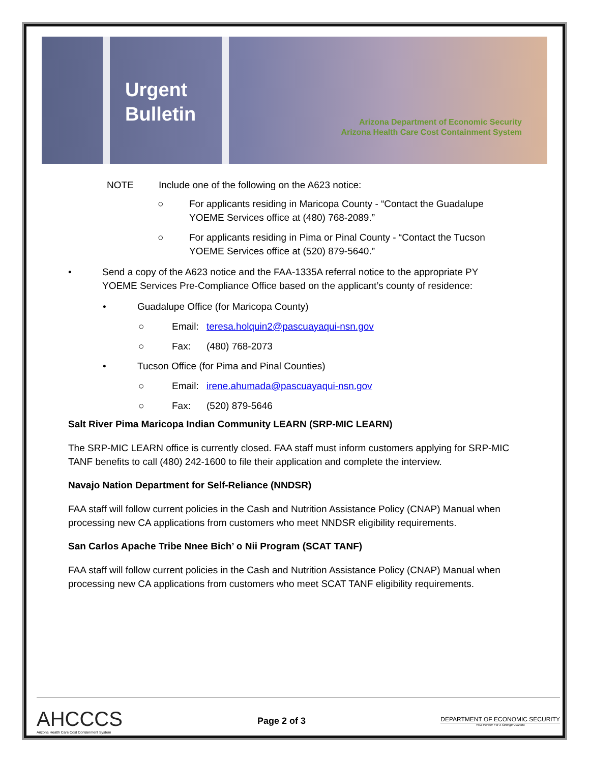Urgent Bulletin
Arizona Department of Economic Security
Arizona Health Care Cost Containment System
NOTE Include one of the following on the A623 notice:
○ For applicants residing in Maricopa County - “Contact the Guadalupe
YOEME Services office at (480) 768-2089.”
○ For applicants residing in Pima or Pinal County - “Contact the Tucson
YOEME Services office at (520) 879-5640.”
• Send a copy of the A623 notice and the FAA-1335A referral notice to the appropriate PY
YOEME Services Pre-Compliance Office based on the applicant’s county of residence:
• Guadalupe Office (for Maricopa County)
○ Email: teresa.holquin2@pascuayaqui-nsn.gov
○ Fax: (480) 768-2073
• Tucson Office (for Pima and Pinal Counties)
○ Email: irene.ahumada@pascuayaqui-nsn.gov
○ Fax: (520) 879-5646
Salt River Pima Maricopa Indian Community LEARN (SRP-MIC LEARN)
The SRP-MIC LEARN office is currently closed. FAA staff must inform customers applying for SRP-MIC TANF benefits to call (480) 242-1600 to file their application and complete the interview.
Navajo Nation Department for Self-Reliance (NNDSR)
FAA staff will follow current policies in the Cash and Nutrition Assistance Policy (CNAP) Manual when processing new CA applications from customers who meet NNDSR eligibility requirements.
San Carlos Apache Tribe Nnee Bich’ o Nii Program (SCAT TANF)
FAA staff will follow current policies in the Cash and Nutrition Assistance Policy (CNAP) Manual when processing new CA applications from customers who meet SCAT TANF eligibility requirements.
AHCCCS
Arizona Health Care Cost Containment System
Page 2 of 3
DEPARTMENT OF ECONOMIC SECURITY
Your Partner For A Stronger Arizona